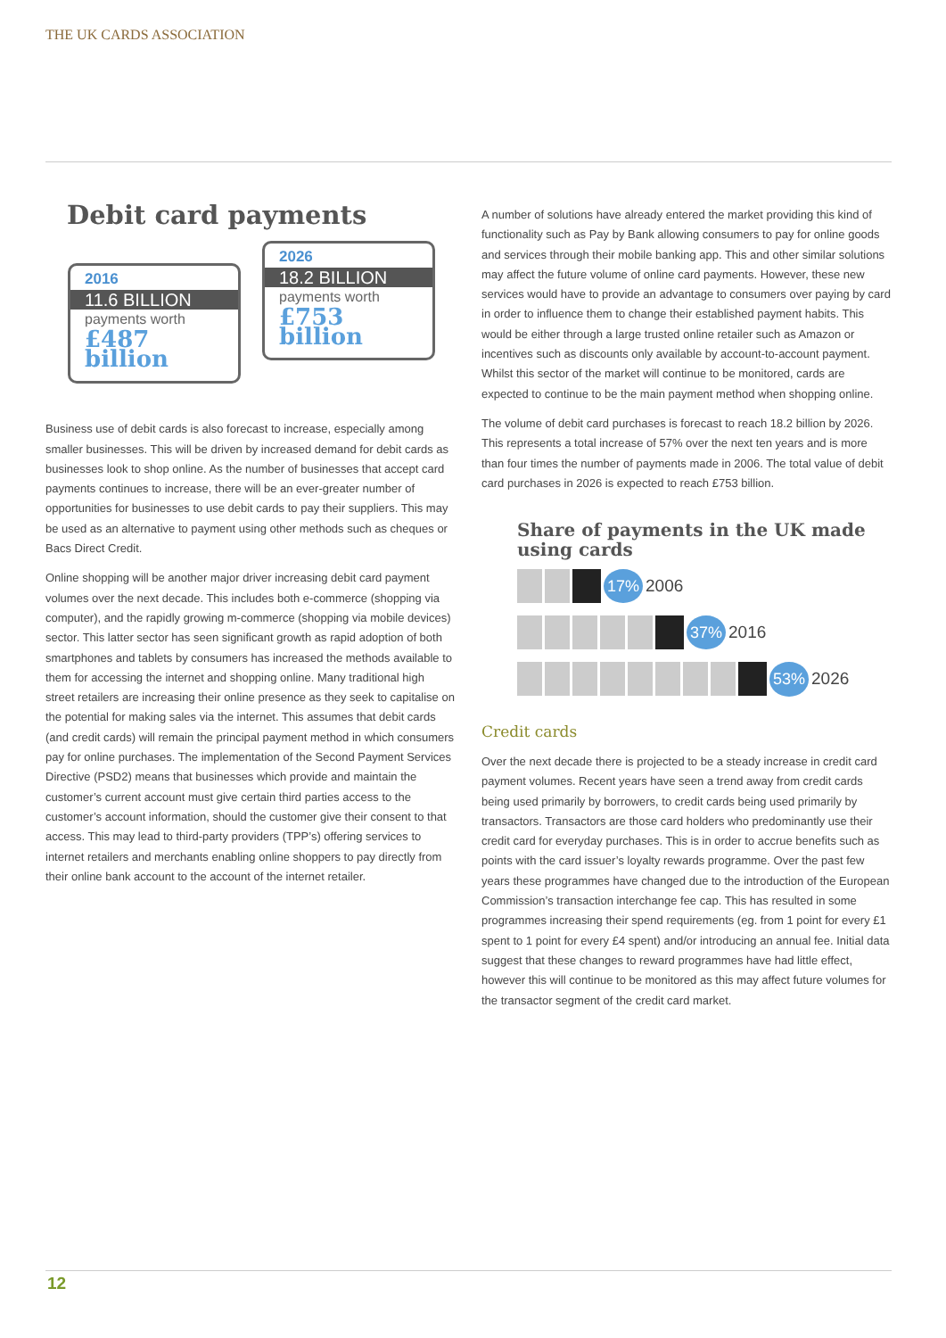THE UK CARDS ASSOCIATION
Debit card payments
2016
11.6 BILLION
payments worth
£487 billion
2026
18.2 BILLION
payments worth
£753 billion
Business use of debit cards is also forecast to increase, especially among smaller businesses. This will be driven by increased demand for debit cards as businesses look to shop online. As the number of businesses that accept card payments continues to increase, there will be an ever-greater number of opportunities for businesses to use debit cards to pay their suppliers. This may be used as an alternative to payment using other methods such as cheques or Bacs Direct Credit.
Online shopping will be another major driver increasing debit card payment volumes over the next decade. This includes both e-commerce (shopping via computer), and the rapidly growing m-commerce (shopping via mobile devices) sector. This latter sector has seen significant growth as rapid adoption of both smartphones and tablets by consumers has increased the methods available to them for accessing the internet and shopping online. Many traditional high street retailers are increasing their online presence as they seek to capitalise on the potential for making sales via the internet. This assumes that debit cards (and credit cards) will remain the principal payment method in which consumers pay for online purchases. The implementation of the Second Payment Services Directive (PSD2) means that businesses which provide and maintain the customer’s current account must give certain third parties access to the customer’s account information, should the customer give their consent to that access. This may lead to third-party providers (TPP’s) offering services to internet retailers and merchants enabling online shoppers to pay directly from their online bank account to the account of the internet retailer.
A number of solutions have already entered the market providing this kind of functionality such as Pay by Bank allowing consumers to pay for online goods and services through their mobile banking app. This and other similar solutions may affect the future volume of online card payments. However, these new services would have to provide an advantage to consumers over paying by card in order to influence them to change their established payment habits. This would be either through a large trusted online retailer such as Amazon or incentives such as discounts only available by account-to-account payment. Whilst this sector of the market will continue to be monitored, cards are expected to continue to be the main payment method when shopping online.
The volume of debit card purchases is forecast to reach 18.2 billion by 2026. This represents a total increase of 57% over the next ten years and is more than four times the number of payments made in 2006. The total value of debit card purchases in 2026 is expected to reach £753 billion.
Share of payments in the UK made using cards
17% 2006
37% 2016
53% 2026
Credit cards
Over the next decade there is projected to be a steady increase in credit card payment volumes. Recent years have seen a trend away from credit cards being used primarily by borrowers, to credit cards being used primarily by transactors. Transactors are those card holders who predominantly use their credit card for everyday purchases. This is in order to accrue benefits such as points with the card issuer’s loyalty rewards programme. Over the past few years these programmes have changed due to the introduction of the European Commission’s transaction interchange fee cap. This has resulted in some programmes increasing their spend requirements (eg. from 1 point for every £1 spent to 1 point for every £4 spent) and/or introducing an annual fee. Initial data suggest that these changes to reward programmes have had little effect, however this will continue to be monitored as this may affect future volumes for the transactor segment of the credit card market.
12